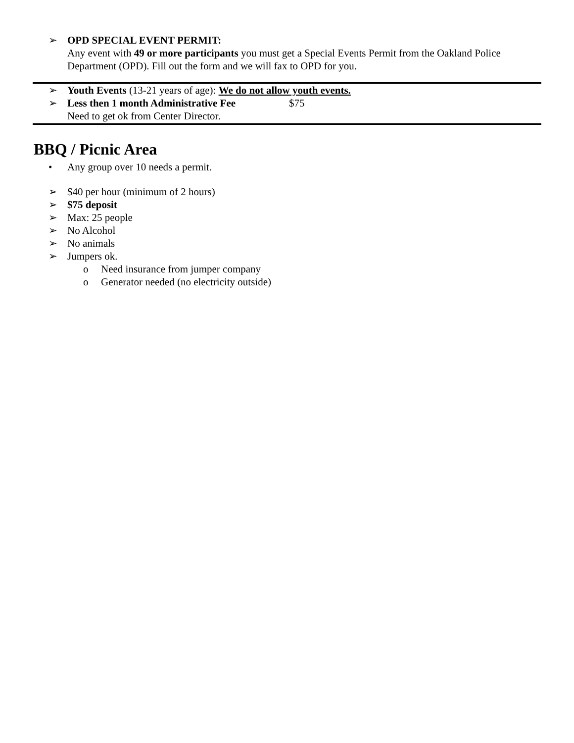➢ OPD SPECIAL EVENT PERMIT:
Any event with 49 or more participants you must get a Special Events Permit from the Oakland Police Department (OPD). Fill out the form and we will fax to OPD for you.
➢ Youth Events (13-21 years of age): We do not allow youth events.
➢ Less then 1 month Administrative Fee $75
Need to get ok from Center Director.
BBQ / Picnic Area
• Any group over 10 needs a permit.
➢ $40 per hour (minimum of 2 hours)
➢ $75 deposit
➢ Max: 25 people
➢ No Alcohol
➢ No animals
➢ Jumpers ok.
o Need insurance from jumper company
o Generator needed (no electricity outside)